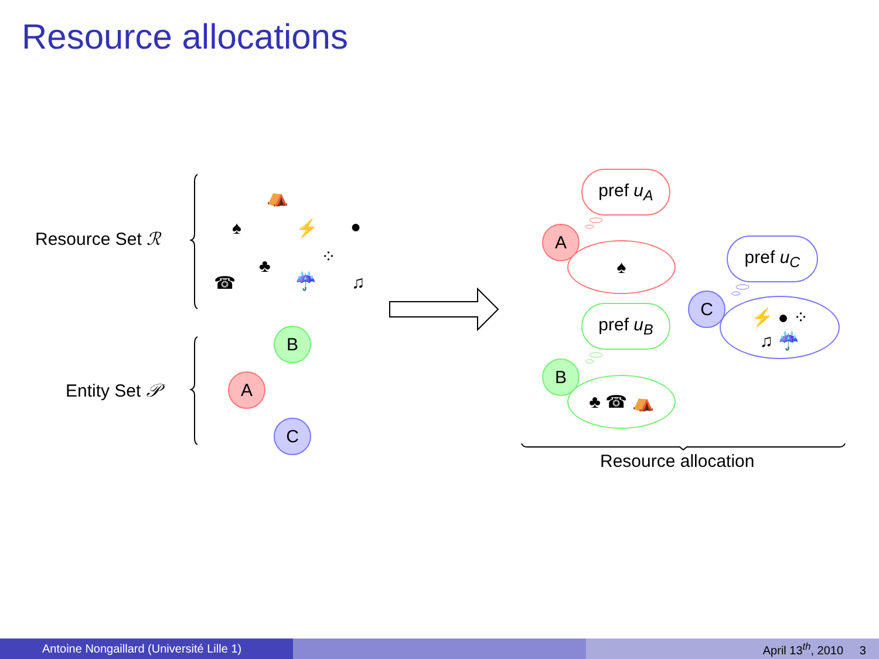Resource allocations
Resource Set ℛ
Entity Set 𝒫
⛺
♠ ⚡ ●
⁘
♣
☎ ☔ ♫
B
A
C
pref u<sub>A</sub>
pref u<sub>B</sub>
pref u<sub>C</sub>
♠
♣ ☎ ⛺
⚡ ● ⁘
♫ ☔
A
B
C
Resource allocation
Antoine Nongaillard (Université Lille 1) April 13<sup>th</sup>, 2010 3